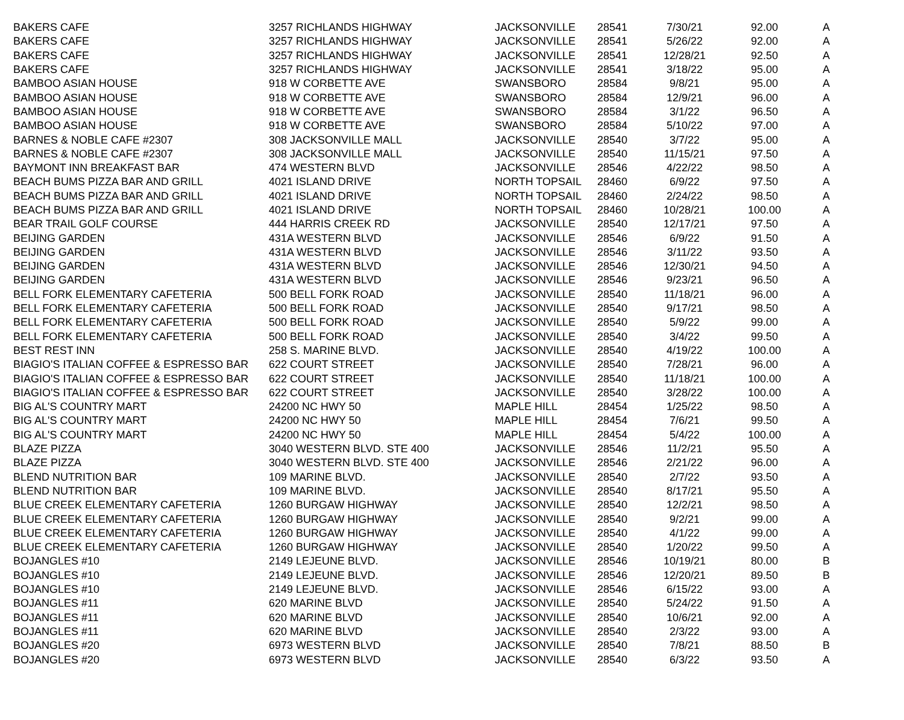| BAKERS CAFE | 3257 RICHLANDS HIGHWAY | JACKSONVILLE | 28541 | 7/30/21 | 92.00 | A |
| BAKERS CAFE | 3257 RICHLANDS HIGHWAY | JACKSONVILLE | 28541 | 5/26/22 | 92.00 | A |
| BAKERS CAFE | 3257 RICHLANDS HIGHWAY | JACKSONVILLE | 28541 | 12/28/21 | 92.50 | A |
| BAKERS CAFE | 3257 RICHLANDS HIGHWAY | JACKSONVILLE | 28541 | 3/18/22 | 95.00 | A |
| BAMBOO ASIAN HOUSE | 918 W CORBETTE AVE | SWANSBORO | 28584 | 9/8/21 | 95.00 | A |
| BAMBOO ASIAN HOUSE | 918 W CORBETTE AVE | SWANSBORO | 28584 | 12/9/21 | 96.00 | A |
| BAMBOO ASIAN HOUSE | 918 W CORBETTE AVE | SWANSBORO | 28584 | 3/1/22 | 96.50 | A |
| BAMBOO ASIAN HOUSE | 918 W CORBETTE AVE | SWANSBORO | 28584 | 5/10/22 | 97.00 | A |
| BARNES & NOBLE CAFE #2307 | 308 JACKSONVILLE MALL | JACKSONVILLE | 28540 | 3/7/22 | 95.00 | A |
| BARNES & NOBLE CAFE #2307 | 308 JACKSONVILLE MALL | JACKSONVILLE | 28540 | 11/15/21 | 97.50 | A |
| BAYMONT INN BREAKFAST BAR | 474 WESTERN BLVD | JACKSONVILLE | 28546 | 4/22/22 | 98.50 | A |
| BEACH BUMS PIZZA BAR AND GRILL | 4021 ISLAND DRIVE | NORTH TOPSAIL | 28460 | 6/9/22 | 97.50 | A |
| BEACH BUMS PIZZA BAR AND GRILL | 4021 ISLAND DRIVE | NORTH TOPSAIL | 28460 | 2/24/22 | 98.50 | A |
| BEACH BUMS PIZZA BAR AND GRILL | 4021 ISLAND DRIVE | NORTH TOPSAIL | 28460 | 10/28/21 | 100.00 | A |
| BEAR TRAIL GOLF COURSE | 444 HARRIS CREEK RD | JACKSONVILLE | 28540 | 12/17/21 | 97.50 | A |
| BEIJING GARDEN | 431A WESTERN BLVD | JACKSONVILLE | 28546 | 6/9/22 | 91.50 | A |
| BEIJING GARDEN | 431A WESTERN BLVD | JACKSONVILLE | 28546 | 3/11/22 | 93.50 | A |
| BEIJING GARDEN | 431A WESTERN BLVD | JACKSONVILLE | 28546 | 12/30/21 | 94.50 | A |
| BEIJING GARDEN | 431A WESTERN BLVD | JACKSONVILLE | 28546 | 9/23/21 | 96.50 | A |
| BELL FORK ELEMENTARY CAFETERIA | 500 BELL FORK ROAD | JACKSONVILLE | 28540 | 11/18/21 | 96.00 | A |
| BELL FORK ELEMENTARY CAFETERIA | 500 BELL FORK ROAD | JACKSONVILLE | 28540 | 9/17/21 | 98.50 | A |
| BELL FORK ELEMENTARY CAFETERIA | 500 BELL FORK ROAD | JACKSONVILLE | 28540 | 5/9/22 | 99.00 | A |
| BELL FORK ELEMENTARY CAFETERIA | 500 BELL FORK ROAD | JACKSONVILLE | 28540 | 3/4/22 | 99.50 | A |
| BEST REST INN | 258 S. MARINE BLVD. | JACKSONVILLE | 28540 | 4/19/22 | 100.00 | A |
| BIAGIO'S ITALIAN COFFEE & ESPRESSO BAR | 622 COURT STREET | JACKSONVILLE | 28540 | 7/28/21 | 96.00 | A |
| BIAGIO'S ITALIAN COFFEE & ESPRESSO BAR | 622 COURT STREET | JACKSONVILLE | 28540 | 11/18/21 | 100.00 | A |
| BIAGIO'S ITALIAN COFFEE & ESPRESSO BAR | 622 COURT STREET | JACKSONVILLE | 28540 | 3/28/22 | 100.00 | A |
| BIG AL'S COUNTRY MART | 24200 NC HWY 50 | MAPLE HILL | 28454 | 1/25/22 | 98.50 | A |
| BIG AL'S COUNTRY MART | 24200 NC HWY 50 | MAPLE HILL | 28454 | 7/6/21 | 99.50 | A |
| BIG AL'S COUNTRY MART | 24200 NC HWY 50 | MAPLE HILL | 28454 | 5/4/22 | 100.00 | A |
| BLAZE PIZZA | 3040 WESTERN BLVD. STE 400 | JACKSONVILLE | 28546 | 11/2/21 | 95.50 | A |
| BLAZE PIZZA | 3040 WESTERN BLVD. STE 400 | JACKSONVILLE | 28546 | 2/21/22 | 96.00 | A |
| BLEND NUTRITION BAR | 109 MARINE BLVD. | JACKSONVILLE | 28540 | 2/7/22 | 93.50 | A |
| BLEND NUTRITION BAR | 109 MARINE BLVD. | JACKSONVILLE | 28540 | 8/17/21 | 95.50 | A |
| BLUE CREEK ELEMENTARY CAFETERIA | 1260 BURGAW HIGHWAY | JACKSONVILLE | 28540 | 12/2/21 | 98.50 | A |
| BLUE CREEK ELEMENTARY CAFETERIA | 1260 BURGAW HIGHWAY | JACKSONVILLE | 28540 | 9/2/21 | 99.00 | A |
| BLUE CREEK ELEMENTARY CAFETERIA | 1260 BURGAW HIGHWAY | JACKSONVILLE | 28540 | 4/1/22 | 99.00 | A |
| BLUE CREEK ELEMENTARY CAFETERIA | 1260 BURGAW HIGHWAY | JACKSONVILLE | 28540 | 1/20/22 | 99.50 | A |
| BOJANGLES #10 | 2149 LEJEUNE BLVD. | JACKSONVILLE | 28546 | 10/19/21 | 80.00 | B |
| BOJANGLES #10 | 2149 LEJEUNE BLVD. | JACKSONVILLE | 28546 | 12/20/21 | 89.50 | B |
| BOJANGLES #10 | 2149 LEJEUNE BLVD. | JACKSONVILLE | 28546 | 6/15/22 | 93.00 | A |
| BOJANGLES #11 | 620 MARINE BLVD | JACKSONVILLE | 28540 | 5/24/22 | 91.50 | A |
| BOJANGLES #11 | 620 MARINE BLVD | JACKSONVILLE | 28540 | 10/6/21 | 92.00 | A |
| BOJANGLES #11 | 620 MARINE BLVD | JACKSONVILLE | 28540 | 2/3/22 | 93.00 | A |
| BOJANGLES #20 | 6973 WESTERN BLVD | JACKSONVILLE | 28540 | 7/8/21 | 88.50 | B |
| BOJANGLES #20 | 6973 WESTERN BLVD | JACKSONVILLE | 28540 | 6/3/22 | 93.50 | A |